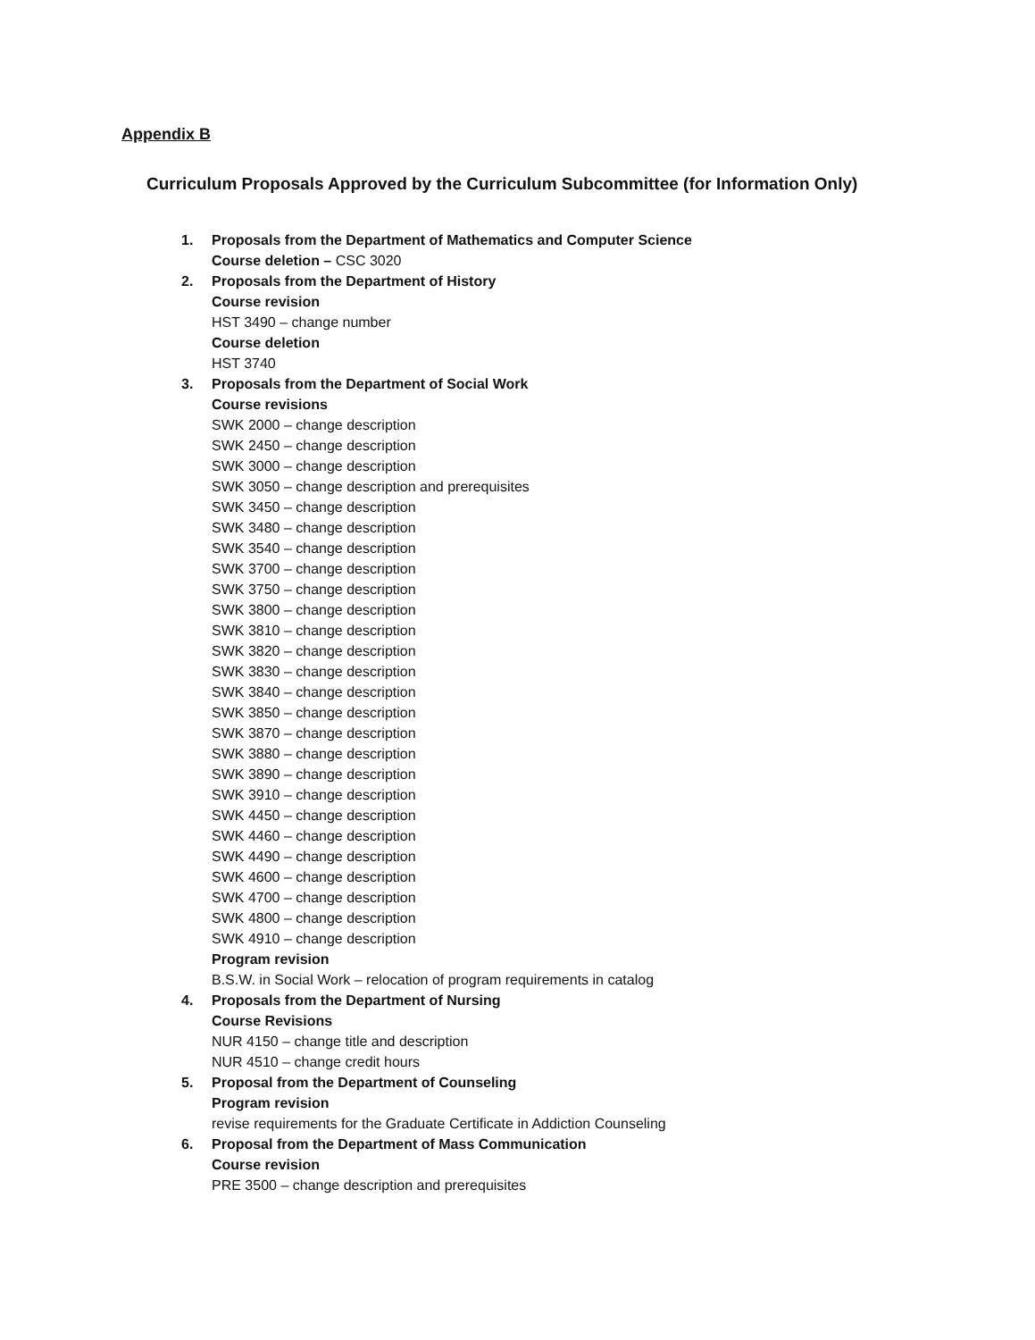Appendix B
Curriculum Proposals Approved by the Curriculum Subcommittee (for Information Only)
1. Proposals from the Department of Mathematics and Computer Science
Course deletion – CSC 3020
2. Proposals from the Department of History
Course revision
HST 3490 – change number
Course deletion
HST 3740
3. Proposals from the Department of Social Work
Course revisions
SWK 2000 – change description
SWK 2450 – change description
SWK 3000 – change description
SWK 3050 – change description and prerequisites
SWK 3450 – change description
SWK 3480 – change description
SWK 3540 – change description
SWK 3700 – change description
SWK 3750 – change description
SWK 3800 – change description
SWK 3810 – change description
SWK 3820 – change description
SWK 3830 – change description
SWK 3840 – change description
SWK 3850 – change description
SWK 3870 – change description
SWK 3880 – change description
SWK 3890 – change description
SWK 3910 – change description
SWK 4450 – change description
SWK 4460 – change description
SWK 4490 – change description
SWK 4600 – change description
SWK 4700 – change description
SWK 4800 – change description
SWK 4910 – change description
Program revision
B.S.W. in Social Work – relocation of program requirements in catalog
4. Proposals from the Department of Nursing
Course Revisions
NUR 4150 – change title and description
NUR 4510 – change credit hours
5. Proposal from the Department of Counseling
Program revision
revise requirements for the Graduate Certificate in Addiction Counseling
6. Proposal from the Department of Mass Communication
Course revision
PRE 3500 – change description and prerequisites